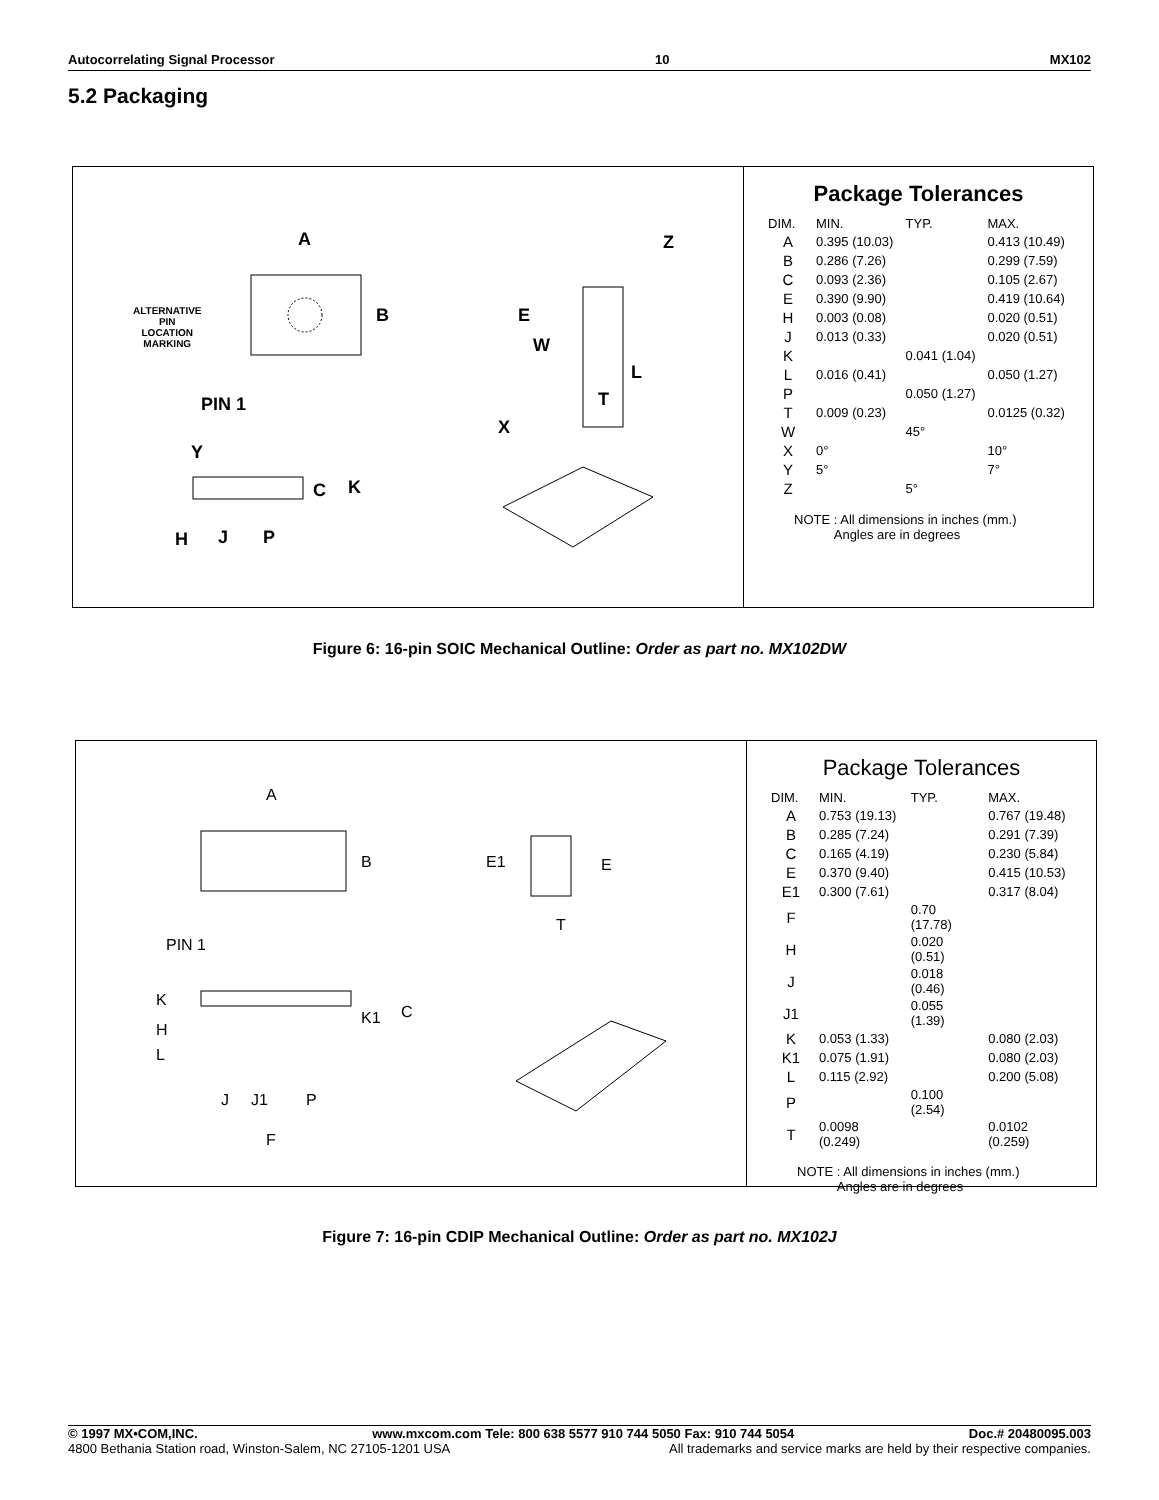Autocorrelating Signal Processor 10 MX102
5.2 Packaging
A
B E
Z
W
L
T
X
PIN 1
Y
C K
H J P
ALTERNATIVE
PIN
LOCATION
MARKING
Package Tolerances
| DIM. | MIN. | TYP. | MAX. |
| --- | --- | --- | --- |
| A | 0.395 (10.03) | | 0.413 (10.49) |
| B | 0.286 (7.26) | | 0.299 (7.59) |
| C | 0.093 (2.36) | | 0.105 (2.67) |
| E | 0.390 (9.90) | | 0.419 (10.64) |
| H | 0.003 (0.08) | | 0.020 (0.51) |
| J | 0.013 (0.33) | | 0.020 (0.51) |
| K | | 0.041 (1.04) | |
| L | 0.016 (0.41) | | 0.050 (1.27) |
| P | | 0.050 (1.27) | |
| T | 0.009 (0.23) | | 0.0125 (0.32) |
| W | | 45° | |
| X | 0° | | 10° |
| Y | 5° | | 7° |
| Z | | 5° | |
NOTE : All dimensions in inches (mm.)
Angles are in degrees
Figure 6: 16-pin SOIC Mechanical Outline: Order as part no. MX102DW
A
B E1 E
T
PIN 1
K
H
L
K1 C
J J1 P
F
Package Tolerances
| DIM. | MIN. | TYP. | MAX. |
| --- | --- | --- | --- |
| A | 0.753 (19.13) | | 0.767 (19.48) |
| B | 0.285 (7.24) | | 0.291 (7.39) |
| C | 0.165 (4.19) | | 0.230 (5.84) |
| E | 0.370 (9.40) | | 0.415 (10.53) |
| E1 | 0.300 (7.61) | | 0.317 (8.04) |
| F | | 0.70 (17.78) | |
| H | | 0.020 (0.51) | |
| J | | 0.018 (0.46) | |
| J1 | | 0.055 (1.39) | |
| K | 0.053 (1.33) | | 0.080 (2.03) |
| K1 | 0.075 (1.91) | | 0.080 (2.03) |
| L | 0.115 (2.92) | | 0.200 (5.08) |
| P | | 0.100 (2.54) | |
| T | 0.0098 (0.249) | | 0.0102 (0.259) |
NOTE : All dimensions in inches (mm.)
Angles are in degrees
Figure 7: 16-pin CDIP Mechanical Outline: Order as part no. MX102J
© 1997 MX•COM,INC. www.mxcom.com Tele: 800 638 5577 910 744 5050 Fax: 910 744 5054 Doc.# 20480095.003
4800 Bethania Station road, Winston-Salem, NC 27105-1201 USA All trademarks and service marks are held by their respective companies.